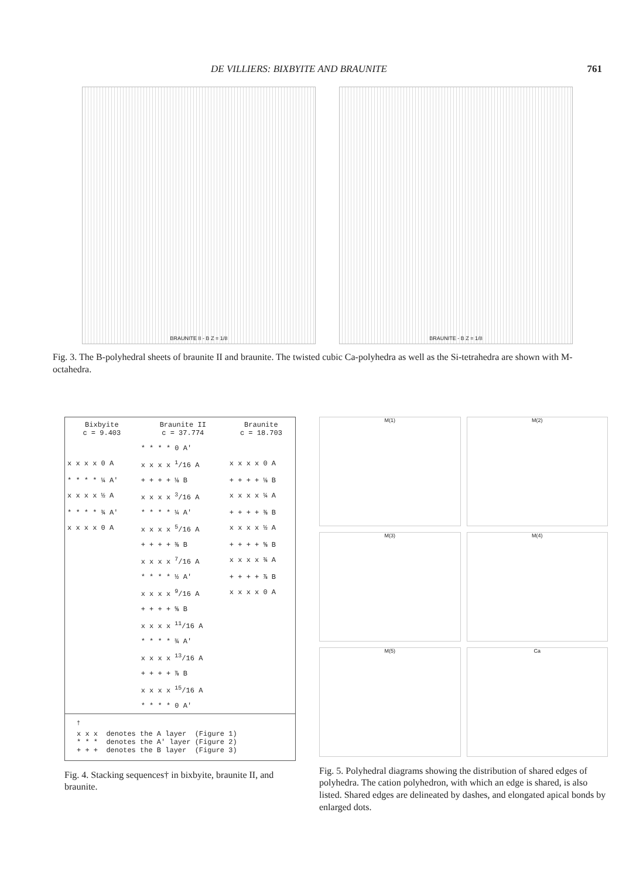DE VILLIERS: BIXBYITE AND BRAUNITE 761
BRAUNITE II - B Z = 1/8 BRAUNITE - B Z = 1/8
Fig. 3. The B-polyhedral sheets of braunite II and braunite. The twisted cubic Ca-polyhedra as well as the Si-tetrahedra are shown with M-octahedra.
| Bixbyite c = 9.403 | Braunite II c = 37.774 | Braunite c = 18.703 |
| --- | --- | --- |
| | * * * * 0 A' | |
| x x x x 0 A | x x x x <sup>1</sup>/16 A | x x x x 0 A |
| * * * * ¼ A' | + + + + ⅛ B | + + + + ⅛ B |
| x x x x ½ A | x x x x <sup>3</sup>/16 A | x x x x ¼ A |
| * * * * ¾ A' | * * * * ¼ A' | + + + + ⅜ B |
| x x x x 0 A | x x x x <sup>5</sup>/16 A | x x x x ½ A |
| | + + + + ⅜ B | + + + + ⅝ B |
| | x x x x <sup>7</sup>/16 A | x x x x ¾ A |
| | * * * * ½ A' | + + + + ⅞ B |
| | x x x x <sup>9</sup>/16 A | x x x x 0 A |
| | + + + + ⅝ B | |
| | x x x x <sup>11</sup>/16 A | |
| | * * * * ¾ A' | |
| | x x x x <sup>13</sup>/16 A | |
| | + + + + ⅞ B | |
| | x x x x <sup>15</sup>/16 A | |
| | * * * * 0 A' | |
<sup>†</sup>
x x x denotes the A layer (Figure 1)
* * * denotes the A' layer (Figure 2)
+ + + denotes the B layer (Figure 3)
Fig. 4. Stacking sequences† in bixbyite, braunite II, and braunite.
M(1)
M(2)
M(3)
M(4)
M(5)
Ca
Fig. 5. Polyhedral diagrams showing the distribution of shared edges of polyhedra. The cation polyhedron, with which an edge is shared, is also listed. Shared edges are delineated by dashes, and elongated apical bonds by enlarged dots.